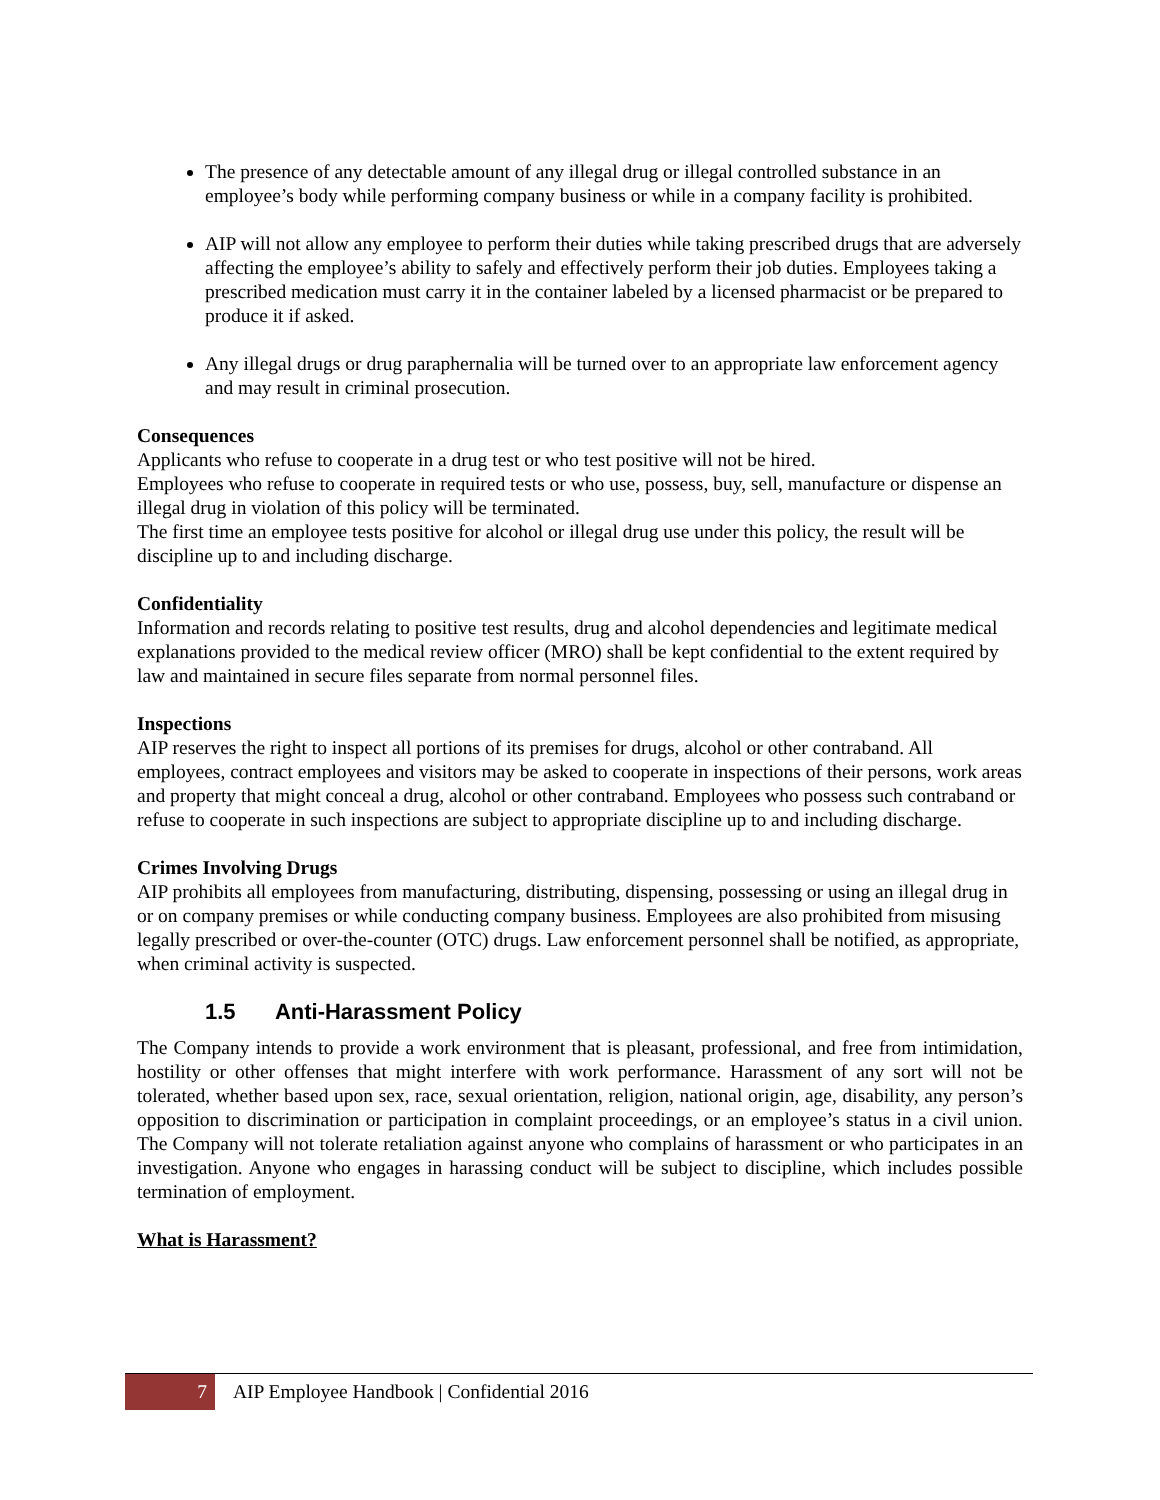The presence of any detectable amount of any illegal drug or illegal controlled substance in an employee’s body while performing company business or while in a company facility is prohibited.
AIP will not allow any employee to perform their duties while taking prescribed drugs that are adversely affecting the employee’s ability to safely and effectively perform their job duties. Employees taking a prescribed medication must carry it in the container labeled by a licensed pharmacist or be prepared to produce it if asked.
Any illegal drugs or drug paraphernalia will be turned over to an appropriate law enforcement agency and may result in criminal prosecution.
Consequences
Applicants who refuse to cooperate in a drug test or who test positive will not be hired.
Employees who refuse to cooperate in required tests or who use, possess, buy, sell, manufacture or dispense an illegal drug in violation of this policy will be terminated.
The first time an employee tests positive for alcohol or illegal drug use under this policy, the result will be discipline up to and including discharge.
Confidentiality
Information and records relating to positive test results, drug and alcohol dependencies and legitimate medical explanations provided to the medical review officer (MRO) shall be kept confidential to the extent required by law and maintained in secure files separate from normal personnel files.
Inspections
AIP reserves the right to inspect all portions of its premises for drugs, alcohol or other contraband. All employees, contract employees and visitors may be asked to cooperate in inspections of their persons, work areas and property that might conceal a drug, alcohol or other contraband. Employees who possess such contraband or refuse to cooperate in such inspections are subject to appropriate discipline up to and including discharge.
Crimes Involving Drugs
AIP prohibits all employees from manufacturing, distributing, dispensing, possessing or using an illegal drug in or on company premises or while conducting company business. Employees are also prohibited from misusing legally prescribed or over-the-counter (OTC) drugs. Law enforcement personnel shall be notified, as appropriate, when criminal activity is suspected.
1.5 Anti-Harassment Policy
The Company intends to provide a work environment that is pleasant, professional, and free from intimidation, hostility or other offenses that might interfere with work performance. Harassment of any sort will not be tolerated, whether based upon sex, race, sexual orientation, religion, national origin, age, disability, any person’s opposition to discrimination or participation in complaint proceedings, or an employee’s status in a civil union. The Company will not tolerate retaliation against anyone who complains of harassment or who participates in an investigation. Anyone who engages in harassing conduct will be subject to discipline, which includes possible termination of employment.
What is Harassment?
7
AIP Employee Handbook | Confidential 2016